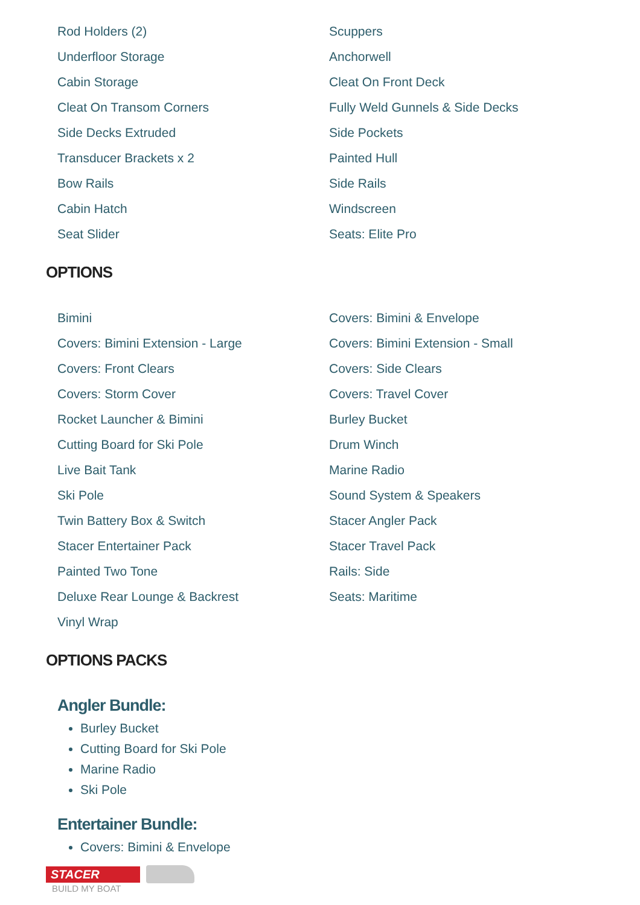Rod Holders (2)
Scuppers
Underfloor Storage
Anchorwell
Cabin Storage
Cleat On Front Deck
Cleat On Transom Corners
Fully Weld Gunnels & Side Decks
Side Decks Extruded
Side Pockets
Transducer Brackets x 2
Painted Hull
Bow Rails
Side Rails
Cabin Hatch
Windscreen
Seat Slider
Seats: Elite Pro
OPTIONS
Bimini
Covers: Bimini & Envelope
Covers: Bimini Extension - Large
Covers: Bimini Extension - Small
Covers: Front Clears
Covers: Side Clears
Covers: Storm Cover
Covers: Travel Cover
Rocket Launcher & Bimini
Burley Bucket
Cutting Board for Ski Pole
Drum Winch
Live Bait Tank
Marine Radio
Ski Pole
Sound System & Speakers
Twin Battery Box & Switch
Stacer Angler Pack
Stacer Entertainer Pack
Stacer Travel Pack
Painted Two Tone
Rails: Side
Deluxe Rear Lounge & Backrest
Seats: Maritime
Vinyl Wrap
OPTIONS PACKS
Angler Bundle:
Burley Bucket
Cutting Board for Ski Pole
Marine Radio
Ski Pole
Entertainer Bundle:
Covers: Bimini & Envelope
STACER
BUILD MY BOAT